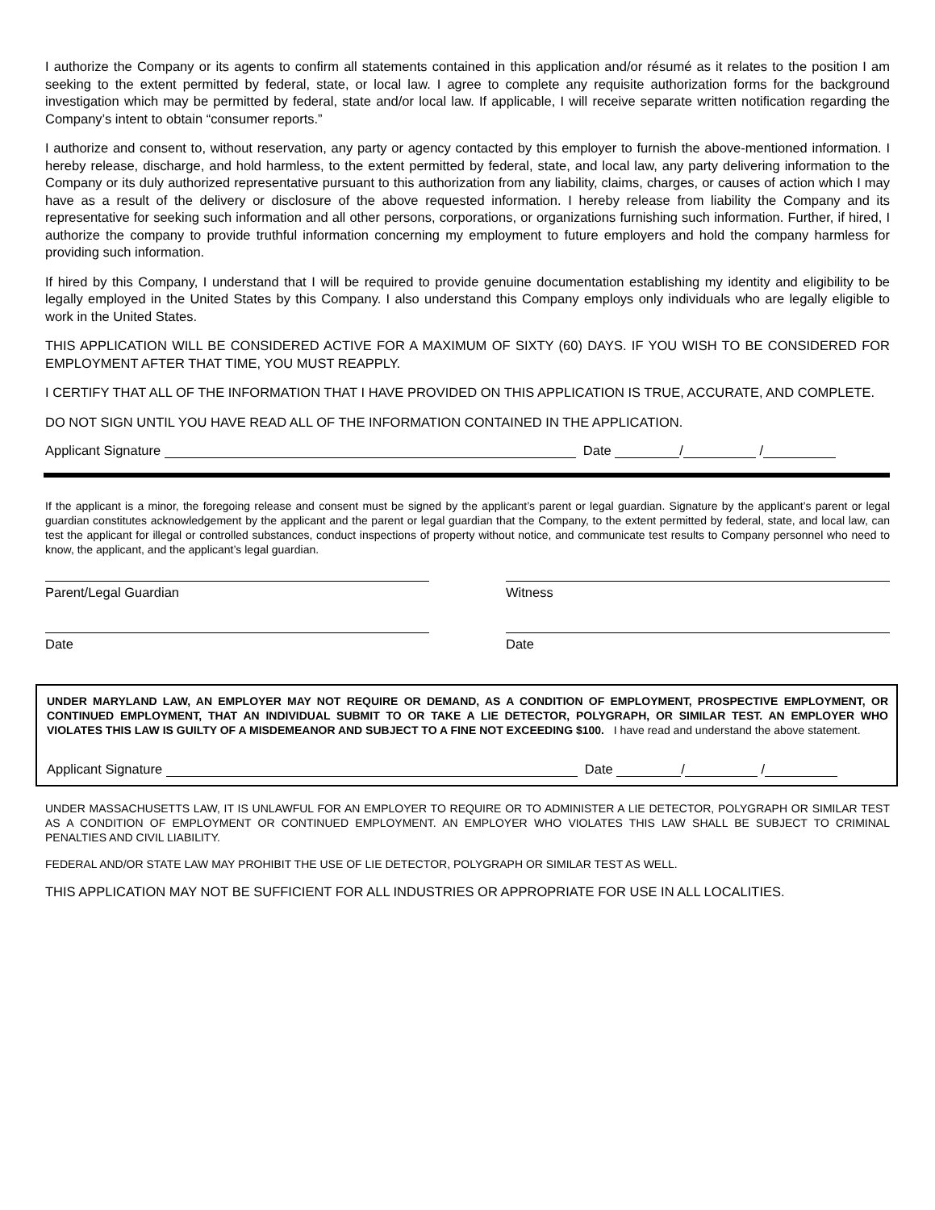I authorize the Company or its agents to confirm all statements contained in this application and/or résumé as it relates to the position I am seeking to the extent permitted by federal, state, or local law. I agree to complete any requisite authorization forms for the background investigation which may be permitted by federal, state and/or local law. If applicable, I will receive separate written notification regarding the Company’s intent to obtain “consumer reports.”
I authorize and consent to, without reservation, any party or agency contacted by this employer to furnish the above-mentioned information. I hereby release, discharge, and hold harmless, to the extent permitted by federal, state, and local law, any party delivering information to the Company or its duly authorized representative pursuant to this authorization from any liability, claims, charges, or causes of action which I may have as a result of the delivery or disclosure of the above requested information. I hereby release from liability the Company and its representative for seeking such information and all other persons, corporations, or organizations furnishing such information. Further, if hired, I authorize the company to provide truthful information concerning my employment to future employers and hold the company harmless for providing such information.
If hired by this Company, I understand that I will be required to provide genuine documentation establishing my identity and eligibility to be legally employed in the United States by this Company. I also understand this Company employs only individuals who are legally eligible to work in the United States.
THIS APPLICATION WILL BE CONSIDERED ACTIVE FOR A MAXIMUM OF SIXTY (60) DAYS. IF YOU WISH TO BE CONSIDERED FOR EMPLOYMENT AFTER THAT TIME, YOU MUST REAPPLY.
I CERTIFY THAT ALL OF THE INFORMATION THAT I HAVE PROVIDED ON THIS APPLICATION IS TRUE, ACCURATE, AND COMPLETE.
DO NOT SIGN UNTIL YOU HAVE READ ALL OF THE INFORMATION CONTAINED IN THE APPLICATION.
Applicant Signature Date / /
If the applicant is a minor, the foregoing release and consent must be signed by the applicant’s parent or legal guardian. Signature by the applicant’s parent or legal guardian constitutes acknowledgement by the applicant and the parent or legal guardian that the Company, to the extent permitted by federal, state, and local law, can test the applicant for illegal or controlled substances, conduct inspections of property without notice, and communicate test results to Company personnel who need to know, the applicant, and the applicant’s legal guardian.
Parent/Legal Guardian Witness
Date Date
UNDER MARYLAND LAW, AN EMPLOYER MAY NOT REQUIRE OR DEMAND, AS A CONDITION OF EMPLOYMENT, PROSPECTIVE EMPLOYMENT, OR CONTINUED EMPLOYMENT, THAT AN INDIVIDUAL SUBMIT TO OR TAKE A LIE DETECTOR, POLYGRAPH, OR SIMILAR TEST. AN EMPLOYER WHO VIOLATES THIS LAW IS GUILTY OF A MISDEMEANOR AND SUBJECT TO A FINE NOT EXCEEDING $100. I have read and understand the above statement.
Applicant Signature Date / /
UNDER MASSACHUSETTS LAW, IT IS UNLAWFUL FOR AN EMPLOYER TO REQUIRE OR TO ADMINISTER A LIE DETECTOR, POLYGRAPH OR SIMILAR TEST AS A CONDITION OF EMPLOYMENT OR CONTINUED EMPLOYMENT. AN EMPLOYER WHO VIOLATES THIS LAW SHALL BE SUBJECT TO CRIMINAL PENALTIES AND CIVIL LIABILITY.
FEDERAL AND/OR STATE LAW MAY PROHIBIT THE USE OF LIE DETECTOR, POLYGRAPH OR SIMILAR TEST AS WELL.
THIS APPLICATION MAY NOT BE SUFFICIENT FOR ALL INDUSTRIES OR APPROPRIATE FOR USE IN ALL LOCALITIES.